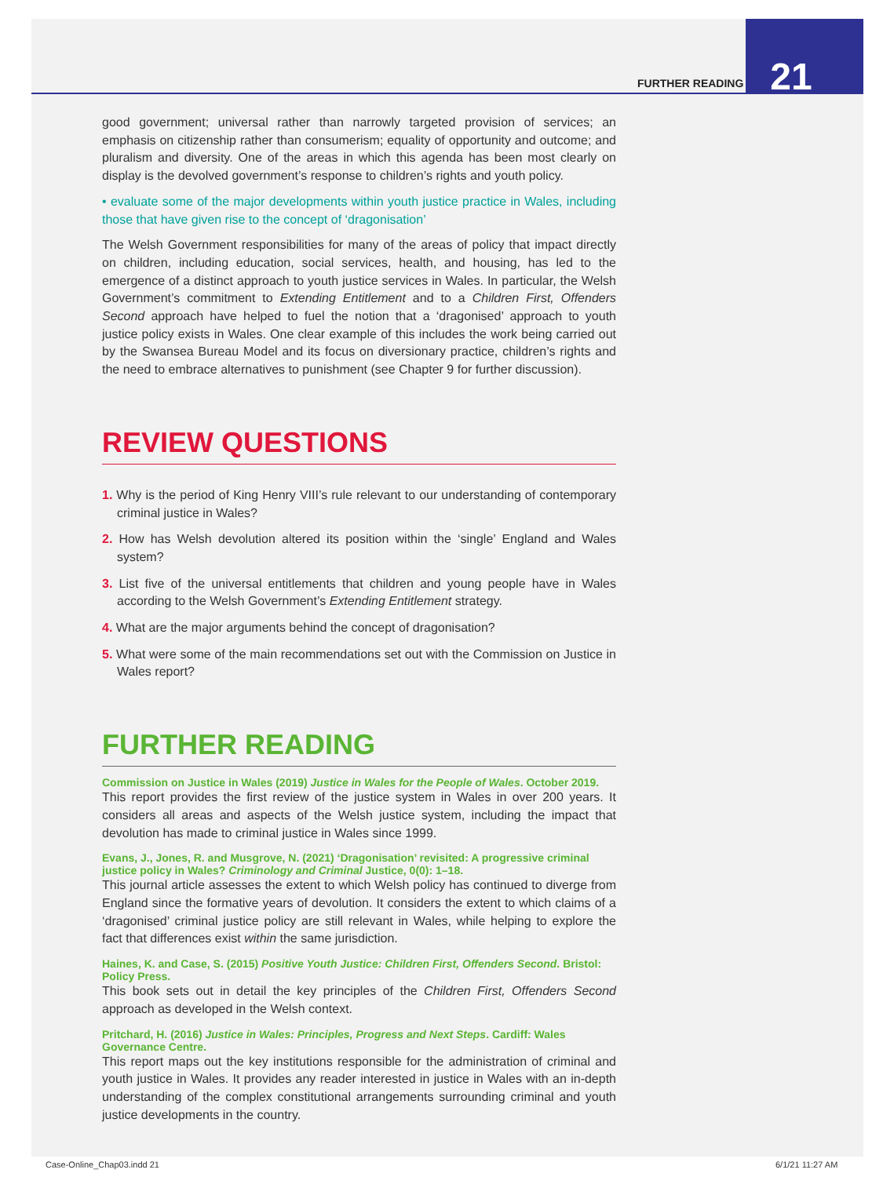FURTHER READING 21
good government; universal rather than narrowly targeted provision of services; an emphasis on citizenship rather than consumerism; equality of opportunity and outcome; and pluralism and diversity. One of the areas in which this agenda has been most clearly on display is the devolved government’s response to children’s rights and youth policy.
• evaluate some of the major developments within youth justice practice in Wales, including those that have given rise to the concept of ‘dragonisation’
The Welsh Government responsibilities for many of the areas of policy that impact directly on children, including education, social services, health, and housing, has led to the emergence of a distinct approach to youth justice services in Wales. In particular, the Welsh Government’s commitment to Extending Entitlement and to a Children First, Offenders Second approach have helped to fuel the notion that a ‘dragonised’ approach to youth justice policy exists in Wales. One clear example of this includes the work being carried out by the Swansea Bureau Model and its focus on diversionary practice, children’s rights and the need to embrace alternatives to punishment (see Chapter 9 for further discussion).
REVIEW QUESTIONS
1. Why is the period of King Henry VIII’s rule relevant to our understanding of contemporary criminal justice in Wales?
2. How has Welsh devolution altered its position within the ‘single’ England and Wales system?
3. List five of the universal entitlements that children and young people have in Wales according to the Welsh Government’s Extending Entitlement strategy.
4. What are the major arguments behind the concept of dragonisation?
5. What were some of the main recommendations set out with the Commission on Justice in Wales report?
FURTHER READING
Commission on Justice in Wales (2019) Justice in Wales for the People of Wales. October 2019.
This report provides the first review of the justice system in Wales in over 200 years. It considers all areas and aspects of the Welsh justice system, including the impact that devolution has made to criminal justice in Wales since 1999.
Evans, J., Jones, R. and Musgrove, N. (2021) ‘Dragonisation’ revisited: A progressive criminal justice policy in Wales? Criminology and Criminal Justice, 0(0): 1–18.
This journal article assesses the extent to which Welsh policy has continued to diverge from England since the formative years of devolution. It considers the extent to which claims of a ‘dragonised’ criminal justice policy are still relevant in Wales, while helping to explore the fact that differences exist within the same jurisdiction.
Haines, K. and Case, S. (2015) Positive Youth Justice: Children First, Offenders Second. Bristol: Policy Press.
This book sets out in detail the key principles of the Children First, Offenders Second approach as developed in the Welsh context.
Pritchard, H. (2016) Justice in Wales: Principles, Progress and Next Steps. Cardiff: Wales Governance Centre.
This report maps out the key institutions responsible for the administration of criminal and youth justice in Wales. It provides any reader interested in justice in Wales with an in-depth understanding of the complex constitutional arrangements surrounding criminal and youth justice developments in the country.
Case-Online_Chap03.indd 21 6/1/21 11:27 AM